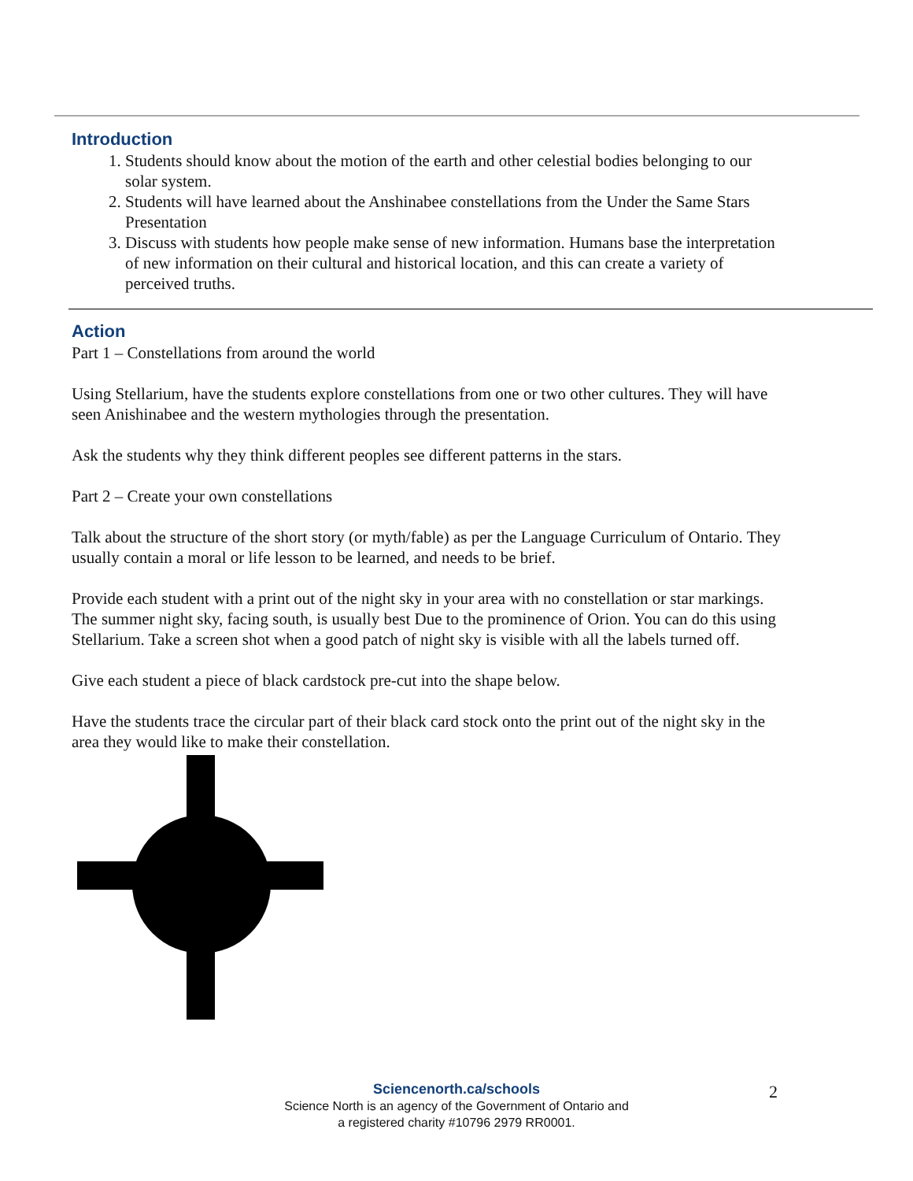Introduction
1. Students should know about the motion of the earth and other celestial bodies belonging to our solar system.
2. Students will have learned about the Anshinabee constellations from the Under the Same Stars Presentation
3. Discuss with students how people make sense of new information. Humans base the interpretation of new information on their cultural and historical location, and this can create a variety of perceived truths.
Action
Part 1 – Constellations from around the world
Using Stellarium, have the students explore constellations from one or two other cultures. They will have seen Anishinabee and the western mythologies through the presentation.
Ask the students why they think different peoples see different patterns in the stars.
Part 2 – Create your own constellations
Talk about the structure of the short story (or myth/fable) as per the Language Curriculum of Ontario. They usually contain a moral or life lesson to be learned, and needs to be brief.
Provide each student with a print out of the night sky in your area with no constellation or star markings. The summer night sky, facing south, is usually best Due to the prominence of Orion. You can do this using Stellarium. Take a screen shot when a good patch of night sky is visible with all the labels turned off.
Give each student a piece of black cardstock pre-cut into the shape below.
Have the students trace the circular part of their black card stock onto the print out of the night sky in the area they would like to make their constellation.
Sciencenorth.ca/schools
Science North is an agency of the Government of Ontario and
a registered charity #10796 2979 RR0001.
2